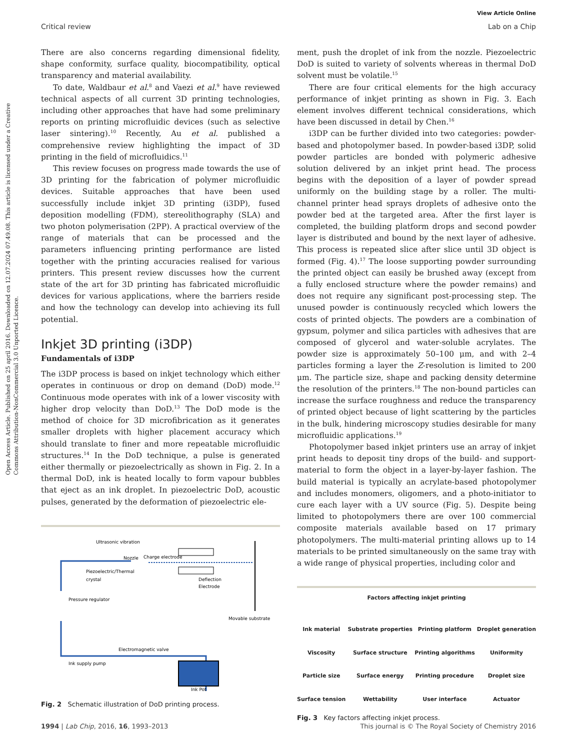Open Access Article. Published on 25 april 2016. Downloaded on 12.07.2024 07.49.08. This article is licensed under a Creative Commons Attribution-NonCommercial 3.0 Unported Licence.
View Article Online
Critical review Lab on a Chip
There are also concerns regarding dimensional fidelity, shape conformity, surface quality, biocompatibility, optical transparency and material availability.
To date, Waldbaur et al.<sup>8</sup> and Vaezi et al.<sup>9</sup> have reviewed technical aspects of all current 3D printing technologies, including other approaches that have had some preliminary reports on printing microfluidic devices (such as selective laser sintering).<sup>10</sup> Recently, Au et al. published a comprehensive review highlighting the impact of 3D printing in the field of microfluidics.<sup>11</sup>
This review focuses on progress made towards the use of 3D printing for the fabrication of polymer microfluidic devices. Suitable approaches that have been used successfully include inkjet 3D printing (i3DP), fused deposition modelling (FDM), stereolithography (SLA) and two photon polymerisation (2PP). A practical overview of the range of materials that can be processed and the parameters influencing printing performance are listed together with the printing accuracies realised for various printers. This present review discusses how the current state of the art for 3D printing has fabricated microfluidic devices for various applications, where the barriers reside and how the technology can develop into achieving its full potential.
Inkjet 3D printing (i3DP)
Fundamentals of i3DP
The i3DP process is based on inkjet technology which either operates in continuous or drop on demand (DoD) mode.<sup>12</sup> Continuous mode operates with ink of a lower viscosity with higher drop velocity than DoD.<sup>13</sup> The DoD mode is the method of choice for 3D microfibrication as it generates smaller droplets with higher placement accuracy which should translate to finer and more repeatable microfluidic structures.<sup>14</sup> In the DoD technique, a pulse is generated either thermally or piezoelectrically as shown in Fig. 2. In a thermal DoD, ink is heated locally to form vapour bubbles that eject as an ink droplet. In piezoelectric DoD, acoustic pulses, generated by the deformation of piezoelectric ele-
Ultrasonic vibration
Nozzle
Charge electrode
Piezoelectric/Thermal
crystal
Deflection
Electrode
Pressure regulator
Movable substrate
Electromagnetic valve
Ink supply pump
Ink Pot
Fig. 2 Schematic illustration of DoD printing process.
ment, push the droplet of ink from the nozzle. Piezoelectric DoD is suited to variety of solvents whereas in thermal DoD solvent must be volatile.<sup>15</sup>
There are four critical elements for the high accuracy performance of inkjet printing as shown in Fig. 3. Each element involves different technical considerations, which have been discussed in detail by Chen.<sup>16</sup>
i3DP can be further divided into two categories: powder-based and photopolymer based. In powder-based i3DP, solid powder particles are bonded with polymeric adhesive solution delivered by an inkjet print head. The process begins with the deposition of a layer of powder spread uniformly on the building stage by a roller. The multi-channel printer head sprays droplets of adhesive onto the powder bed at the targeted area. After the first layer is completed, the building platform drops and second powder layer is distributed and bound by the next layer of adhesive. This process is repeated slice after slice until 3D object is formed (Fig. 4).<sup>17</sup> The loose supporting powder surrounding the printed object can easily be brushed away (except from a fully enclosed structure where the powder remains) and does not require any significant post-processing step. The unused powder is continuously recycled which lowers the costs of printed objects. The powders are a combination of gypsum, polymer and silica particles with adhesives that are composed of glycerol and water-soluble acrylates. The powder size is approximately 50–100 μm, and with 2–4 particles forming a layer the Z-resolution is limited to 200 μm. The particle size, shape and packing density determine the resolution of the printers.<sup>18</sup> The non-bound particles can increase the surface roughness and reduce the transparency of printed object because of light scattering by the particles in the bulk, hindering microscopy studies desirable for many microfluidic applications.<sup>19</sup>
Photopolymer based inkjet printers use an array of inkjet print heads to deposit tiny drops of the build- and support-material to form the object in a layer-by-layer fashion. The build material is typically an acrylate-based photopolymer and includes monomers, oligomers, and a photo-initiator to cure each layer with a UV source (Fig. 5). Despite being limited to photopolymers there are over 100 commercial composite materials available based on 17 primary photopolymers. The multi-material printing allows up to 14 materials to be printed simultaneously on the same tray with a wide range of physical properties, including color and
Factors affecting inkjet printing
Ink material
Viscosity
Particle size
Surface tension
Substrate properties
Surface structure
Surface energy
Wettability
Printing platform
Printing algorithms
Printing procedure
User interface
Droplet generation
Uniformity
Droplet size
Actuator
Fig. 3 Key factors affecting inkjet process.
1994 | Lab Chip, 2016, 16, 1993–2013 This journal is © The Royal Society of Chemistry 2016